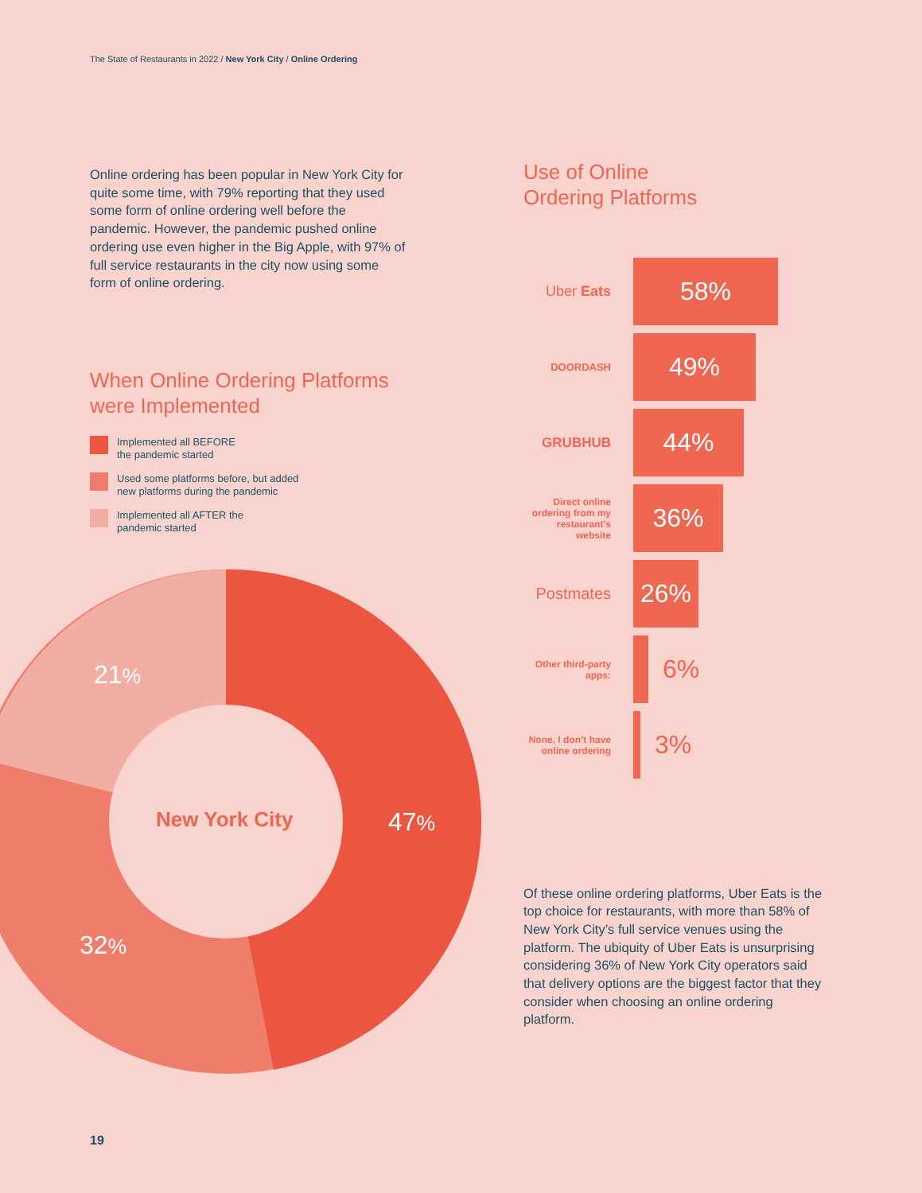The State of Restaurants in 2022 / New York City / Online Ordering
Online ordering has been popular in New York City for quite some time, with 79% reporting that they used some form of online ordering well before the pandemic. However, the pandemic pushed online ordering use even higher in the Big Apple, with 97% of full service restaurants in the city now using some form of online ordering.
When Online Ordering Platforms were Implemented
Implemented all BEFORE
the pandemic started
Used some platforms before, but added
new platforms during the pandemic
Implemented all AFTER the
pandemic started
21%
New York City 47%
32%
Use of Online
Ordering Platforms
Uber Eats
58%
DOORDASH
49%
GRUBHUB
44%
Direct online ordering from my restaurant’s website
36%
Postmates
26%
Other third-party apps:
6%
None, I don’t have online ordering
3%
Of these online ordering platforms, Uber Eats is the top choice for restaurants, with more than 58% of New York City’s full service venues using the platform. The ubiquity of Uber Eats is unsurprising considering 36% of New York City operators said that delivery options are the biggest factor that they consider when choosing an online ordering platform.
19